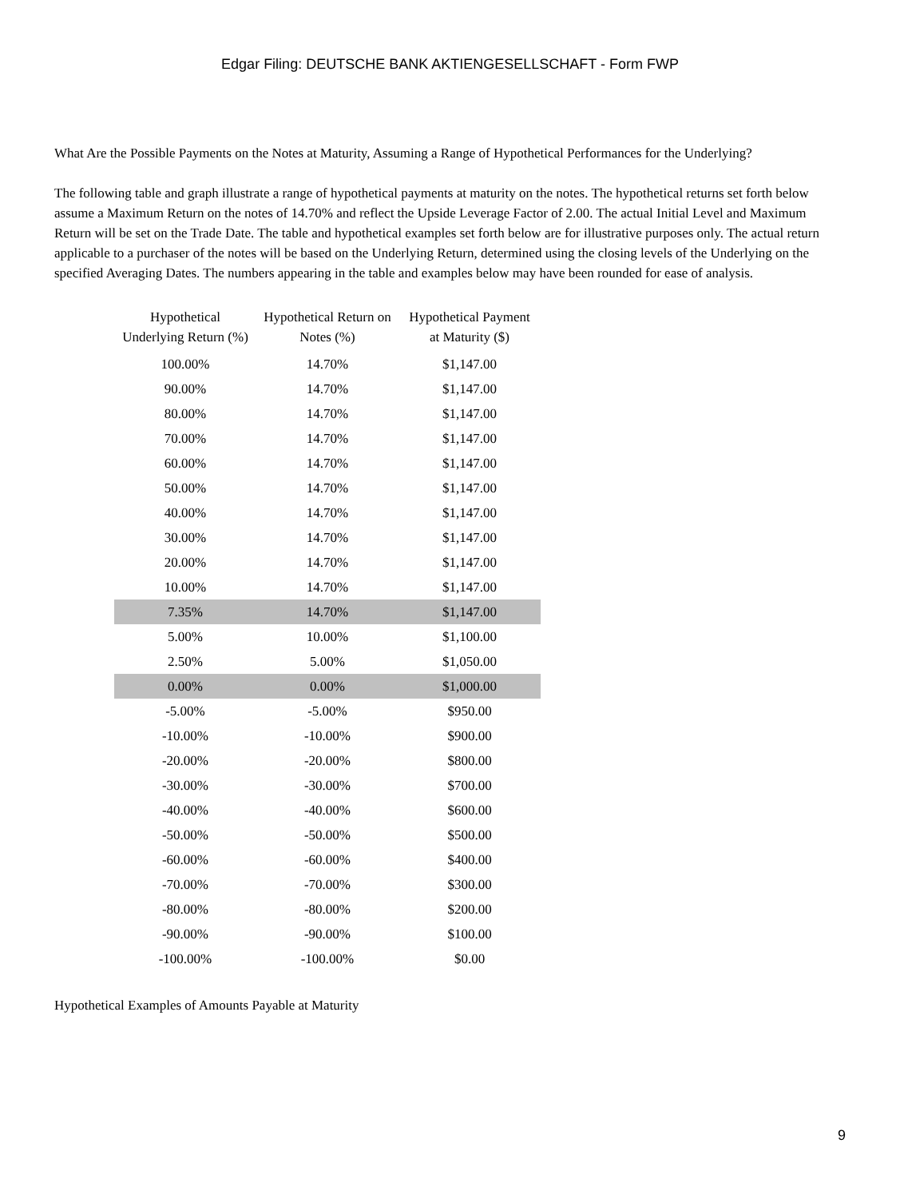Edgar Filing: DEUTSCHE BANK AKTIENGESELLSCHAFT - Form FWP
What Are the Possible Payments on the Notes at Maturity, Assuming a Range of Hypothetical Performances for the Underlying?
The following table and graph illustrate a range of hypothetical payments at maturity on the notes. The hypothetical returns set forth below assume a Maximum Return on the notes of 14.70% and reflect the Upside Leverage Factor of 2.00. The actual Initial Level and Maximum Return will be set on the Trade Date. The table and hypothetical examples set forth below are for illustrative purposes only. The actual return applicable to a purchaser of the notes will be based on the Underlying Return, determined using the closing levels of the Underlying on the specified Averaging Dates. The numbers appearing in the table and examples below may have been rounded for ease of analysis.
| Hypothetical Underlying Return (%) | Hypothetical Return on Notes (%) | Hypothetical Payment at Maturity ($) |
| --- | --- | --- |
| 100.00% | 14.70% | $1,147.00 |
| 90.00% | 14.70% | $1,147.00 |
| 80.00% | 14.70% | $1,147.00 |
| 70.00% | 14.70% | $1,147.00 |
| 60.00% | 14.70% | $1,147.00 |
| 50.00% | 14.70% | $1,147.00 |
| 40.00% | 14.70% | $1,147.00 |
| 30.00% | 14.70% | $1,147.00 |
| 20.00% | 14.70% | $1,147.00 |
| 10.00% | 14.70% | $1,147.00 |
| 7.35% | 14.70% | $1,147.00 |
| 5.00% | 10.00% | $1,100.00 |
| 2.50% | 5.00% | $1,050.00 |
| 0.00% | 0.00% | $1,000.00 |
| -5.00% | -5.00% | $950.00 |
| -10.00% | -10.00% | $900.00 |
| -20.00% | -20.00% | $800.00 |
| -30.00% | -30.00% | $700.00 |
| -40.00% | -40.00% | $600.00 |
| -50.00% | -50.00% | $500.00 |
| -60.00% | -60.00% | $400.00 |
| -70.00% | -70.00% | $300.00 |
| -80.00% | -80.00% | $200.00 |
| -90.00% | -90.00% | $100.00 |
| -100.00% | -100.00% | $0.00 |
Hypothetical Examples of Amounts Payable at Maturity
9